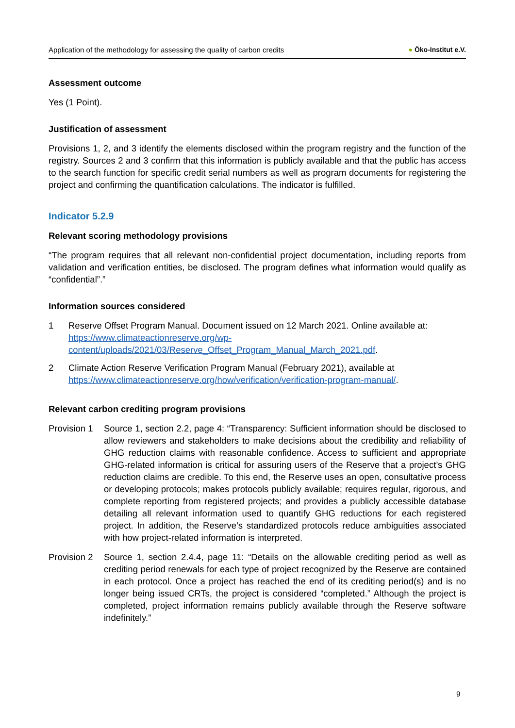Application of the methodology for assessing the quality of carbon credits
● Öko-Institut e.V.
Assessment outcome
Yes (1 Point).
Justification of assessment
Provisions 1, 2, and 3 identify the elements disclosed within the program registry and the function of the registry. Sources 2 and 3 confirm that this information is publicly available and that the public has access to the search function for specific credit serial numbers as well as program documents for registering the project and confirming the quantification calculations. The indicator is fulfilled.
Indicator 5.2.9
Relevant scoring methodology provisions
“The program requires that all relevant non-confidential project documentation, including reports from validation and verification entities, be disclosed. The program defines what information would qualify as “confidential”.”
Information sources considered
1 Reserve Offset Program Manual. Document issued on 12 March 2021. Online available at: https://www.climateactionreserve.org/wp-content/uploads/2021/03/Reserve_Offset_Program_Manual_March_2021.pdf.
2 Climate Action Reserve Verification Program Manual (February 2021), available at https://www.climateactionreserve.org/how/verification/verification-program-manual/.
Relevant carbon crediting program provisions
Provision 1
Source 1, section 2.2, page 4: “Transparency: Sufficient information should be disclosed to allow reviewers and stakeholders to make decisions about the credibility and reliability of GHG reduction claims with reasonable confidence. Access to sufficient and appropriate GHG-related information is critical for assuring users of the Reserve that a project’s GHG reduction claims are credible. To this end, the Reserve uses an open, consultative process or developing protocols; makes protocols publicly available; requires regular, rigorous, and complete reporting from registered projects; and provides a publicly accessible database detailing all relevant information used to quantify GHG reductions for each registered project. In addition, the Reserve’s standardized protocols reduce ambiguities associated with how project-related information is interpreted.
Provision 2
Source 1, section 2.4.4, page 11: “Details on the allowable crediting period as well as crediting period renewals for each type of project recognized by the Reserve are contained in each protocol. Once a project has reached the end of its crediting period(s) and is no longer being issued CRTs, the project is considered “completed.” Although the project is completed, project information remains publicly available through the Reserve software indefinitely.”
9